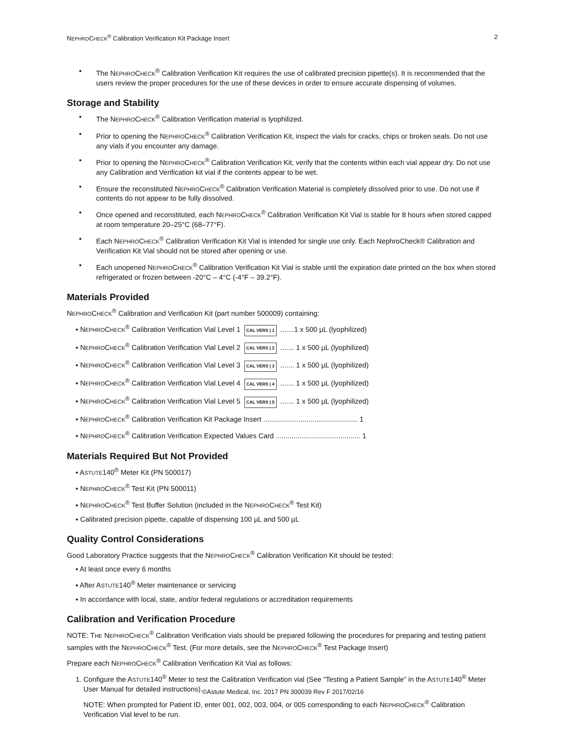NEPHROCHECK<sup>®</sup> Calibration Verification Kit Package Insert 2
▪ The NEPHROCHECK<sup>®</sup> Calibration Verification Kit requires the use of calibrated precision pipette(s). It is recommended that the users review the proper procedures for the use of these devices in order to ensure accurate dispensing of volumes.
Storage and Stability
▪ The NEPHROCHECK<sup>®</sup> Calibration Verification material is lyophilized.
▪ Prior to opening the NEPHROCHECK<sup>®</sup> Calibration Verification Kit, inspect the vials for cracks, chips or broken seals. Do not use any vials if you encounter any damage.
▪ Prior to opening the NEPHROCHECK<sup>®</sup> Calibration Verification Kit, verify that the contents within each vial appear dry. Do not use any Calibration and Verification kit vial if the contents appear to be wet.
▪ Ensure the reconstituted NEPHROCHECK<sup>®</sup> Calibration Verification Material is completely dissolved prior to use. Do not use if contents do not appear to be fully dissolved.
▪ Once opened and reconstituted, each NEPHROCHECK<sup>®</sup> Calibration Verification Kit Vial is stable for 8 hours when stored capped at room temperature 20–25°C (68–77°F).
▪ Each NEPHROCHECK<sup>®</sup> Calibration Verification Kit Vial is intended for single use only. Each NephroCheck® Calibration and Verification Kit Vial should not be stored after opening or use.
▪ Each unopened NEPHROCHECK<sup>®</sup> Calibration Verification Kit Vial is stable until the expiration date printed on the box when stored refrigerated or frozen between -20°C – 4°C (-4°F – 39.2°F).
Materials Provided
NEPHROCHECK<sup>®</sup> Calibration and Verification Kit (part number 500009) containing:
▪ NEPHROCHECK<sup>®</sup> Calibration Verification Vial Level 1 CAL VERS | 1 .......1 x 500 µL (lyophilized)
▪ NEPHROCHECK<sup>®</sup> Calibration Verification Vial Level 2 CAL VERS | 2 ....... 1 x 500 µL (lyophilized)
▪ NEPHROCHECK<sup>®</sup> Calibration Verification Vial Level 3 CAL VERS | 3 ....... 1 x 500 µL (lyophilized)
▪ NEPHROCHECK<sup>®</sup> Calibration Verification Vial Level 4 CAL VERS | 4 ....... 1 x 500 µL (lyophilized)
▪ NEPHROCHECK<sup>®</sup> Calibration Verification Vial Level 5 CAL VERS | 5 ....... 1 x 500 µL (lyophilized)
▪ NEPHROCHECK<sup>®</sup> Calibration Verification Kit Package Insert ................................................ 1
▪ NEPHROCHECK<sup>®</sup> Calibration Verification Expected Values Card ........................................... 1
Materials Required But Not Provided
▪ ASTUTE140<sup>®</sup> Meter Kit (PN 500017)
▪ NEPHROCHECK<sup>®</sup> Test Kit (PN 500011)
▪ NEPHROCHECK<sup>®</sup> Test Buffer Solution (included in the NEPHROCHECK<sup>®</sup> Test Kit)
▪ Calibrated precision pipette, capable of dispensing 100 µL and 500 µL
Quality Control Considerations
Good Laboratory Practice suggests that the NEPHROCHECK<sup>®</sup> Calibration Verification Kit should be tested:
▪ At least once every 6 months
▪ After ASTUTE140<sup>®</sup> Meter maintenance or servicing
▪ In accordance with local, state, and/or federal regulations or accreditation requirements
Calibration and Verification Procedure
NOTE: THE NEPHROCHECK<sup>®</sup> Calibration Verification vials should be prepared following the procedures for preparing and testing patient samples with the NEPHROCHECK<sup>®</sup> Test. (For more details, see the NEPHROCHECK<sup>®</sup> Test Package Insert)
Prepare each NEPHROCHECK<sup>®</sup> Calibration Verification Kit Vial as follows:
1. Configure the ASTUTE140<sup>®</sup> Meter to test the Calibration Verification vial (See “Testing a Patient Sample” in the ASTUTE140<sup>®</sup> Meter User Manual for detailed instructions).
NOTE: When prompted for Patient ID, enter 001, 002, 003, 004, or 005 corresponding to each NEPHROCHECK<sup>®</sup> Calibration Verification Vial level to be run.
©Astute Medical, Inc. 2017 PN 300039 Rev F 2017/02/16